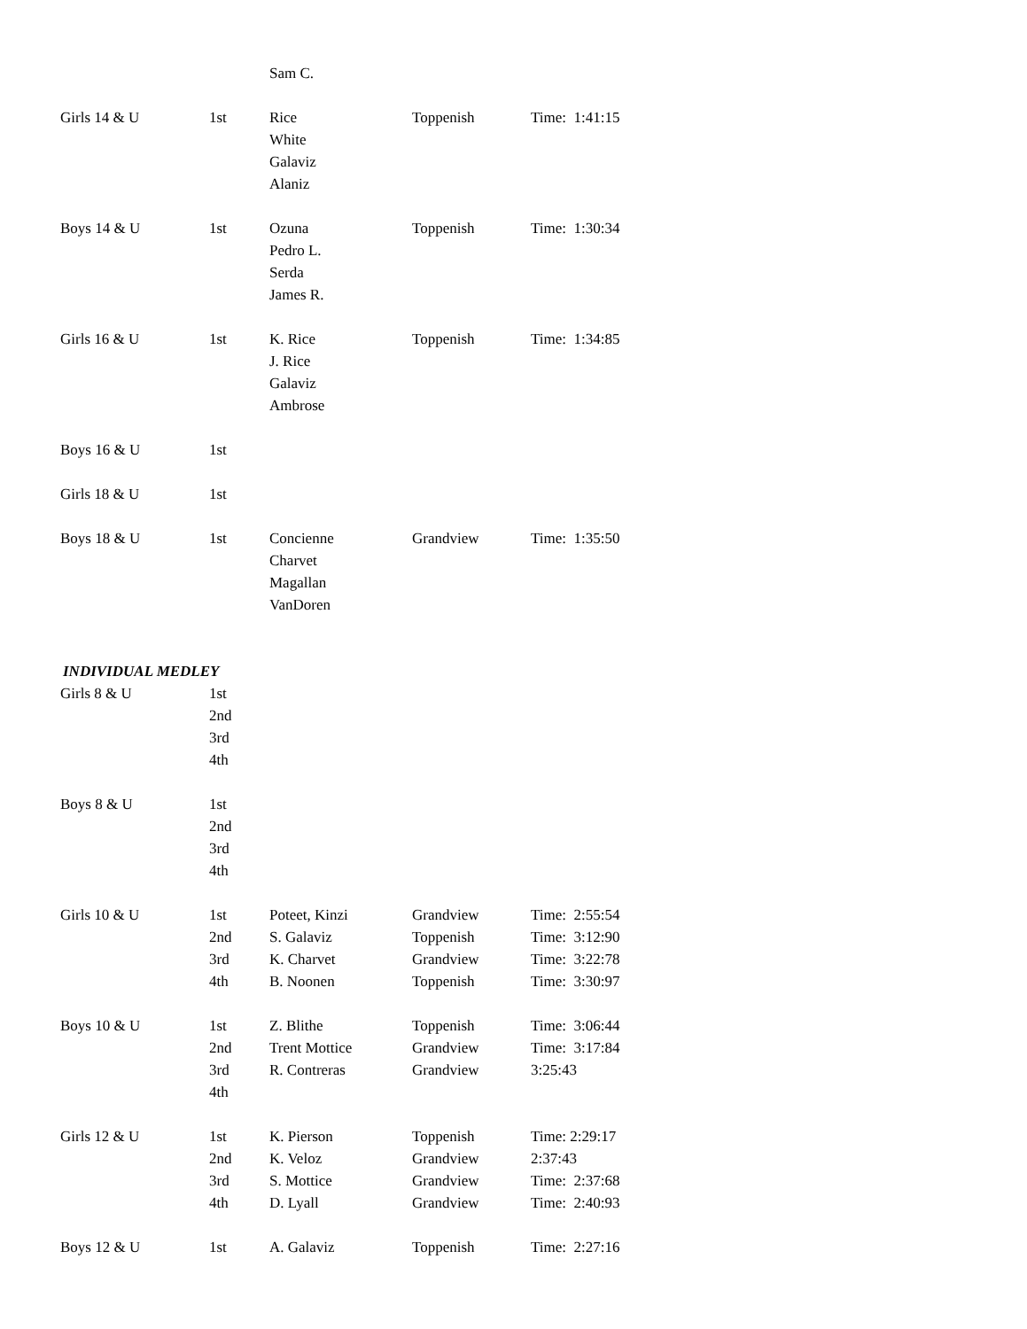| | | Sam C. | | |
| Girls 14 & U | 1st | Rice White Galaviz Alaniz | Toppenish | Time: 1:41:15 |
| Boys 14 & U | 1st | Ozuna Pedro L. Serda James R. | Toppenish | Time: 1:30:34 |
| Girls 16 & U | 1st | K. Rice J. Rice Galaviz Ambrose | Toppenish | Time: 1:34:85 |
| Boys 16 & U | 1st | | | |
| Girls 18 & U | 1st | | | |
| Boys 18 & U | 1st | Concienne Charvet Magallan VanDoren | Grandview | Time: 1:35:50 |
INDIVIDUAL MEDLEY
| Girls 8 & U | 1st 2nd 3rd 4th | | | |
| Boys 8 & U | 1st 2nd 3rd 4th | | | |
| Girls 10 & U | 1st | Poteet, Kinzi | Grandview | Time: 2:55:54 |
| | 2nd | S. Galaviz | Toppenish | Time: 3:12:90 |
| | 3rd | K. Charvet | Grandview | Time: 3:22:78 |
| | 4th | B. Noonen | Toppenish | Time: 3:30:97 |
| Boys 10 & U | 1st | Z. Blithe | Toppenish | Time: 3:06:44 |
| | 2nd | Trent Mottice | Grandview | Time: 3:17:84 |
| | 3rd | R. Contreras | Grandview | 3:25:43 |
| | 4th | | | |
| Girls 12 & U | 1st | K. Pierson | Toppenish | Time: 2:29:17 |
| | 2nd | K. Veloz | Grandview | 2:37:43 |
| | 3rd | S. Mottice | Grandview | Time: 2:37:68 |
| | 4th | D. Lyall | Grandview | Time: 2:40:93 |
| Boys 12 & U | 1st | A. Galaviz | Toppenish | Time: 2:27:16 |